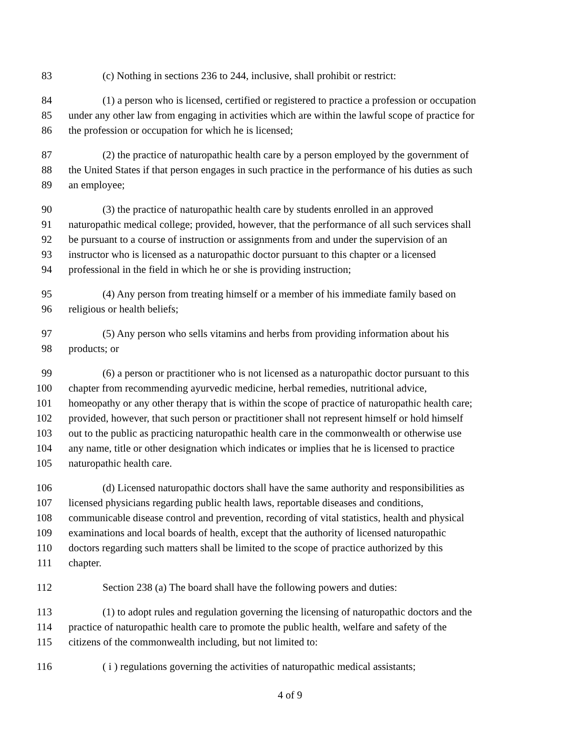83 (c) Nothing in sections 236 to 244, inclusive, shall prohibit or restrict:
84 (1) a person who is licensed, certified or registered to practice a profession or occupation
85 under any other law from engaging in activities which are within the lawful scope of practice for
86 the profession or occupation for which he is licensed;
87 (2) the practice of naturopathic health care by a person employed by the government of
88 the United States if that person engages in such practice in the performance of his duties as such
89 an employee;
90 (3) the practice of naturopathic health care by students enrolled in an approved
91 naturopathic medical college; provided, however, that the performance of all such services shall
92 be pursuant to a course of instruction or assignments from and under the supervision of an
93 instructor who is licensed as a naturopathic doctor pursuant to this chapter or a licensed
94 professional in the field in which he or she is providing instruction;
95 (4) Any person from treating himself or a member of his immediate family based on
96 religious or health beliefs;
97 (5) Any person who sells vitamins and herbs from providing information about his
98 products; or
99 (6) a person or practitioner who is not licensed as a naturopathic doctor pursuant to this
100 chapter from recommending ayurvedic medicine, herbal remedies, nutritional advice,
101 homeopathy or any other therapy that is within the scope of practice of naturopathic health care;
102 provided, however, that such person or practitioner shall not represent himself or hold himself
103 out to the public as practicing naturopathic health care in the commonwealth or otherwise use
104 any name, title or other designation which indicates or implies that he is licensed to practice
105 naturopathic health care.
106 (d) Licensed naturopathic doctors shall have the same authority and responsibilities as
107 licensed physicians regarding public health laws, reportable diseases and conditions,
108 communicable disease control and prevention, recording of vital statistics, health and physical
109 examinations and local boards of health, except that the authority of licensed naturopathic
110 doctors regarding such matters shall be limited to the scope of practice authorized by this
111 chapter.
112 Section 238 (a) The board shall have the following powers and duties:
113 (1) to adopt rules and regulation governing the licensing of naturopathic doctors and the
114 practice of naturopathic health care to promote the public health, welfare and safety of the
115 citizens of the commonwealth including, but not limited to:
116 ( i ) regulations governing the activities of naturopathic medical assistants;
4 of 9